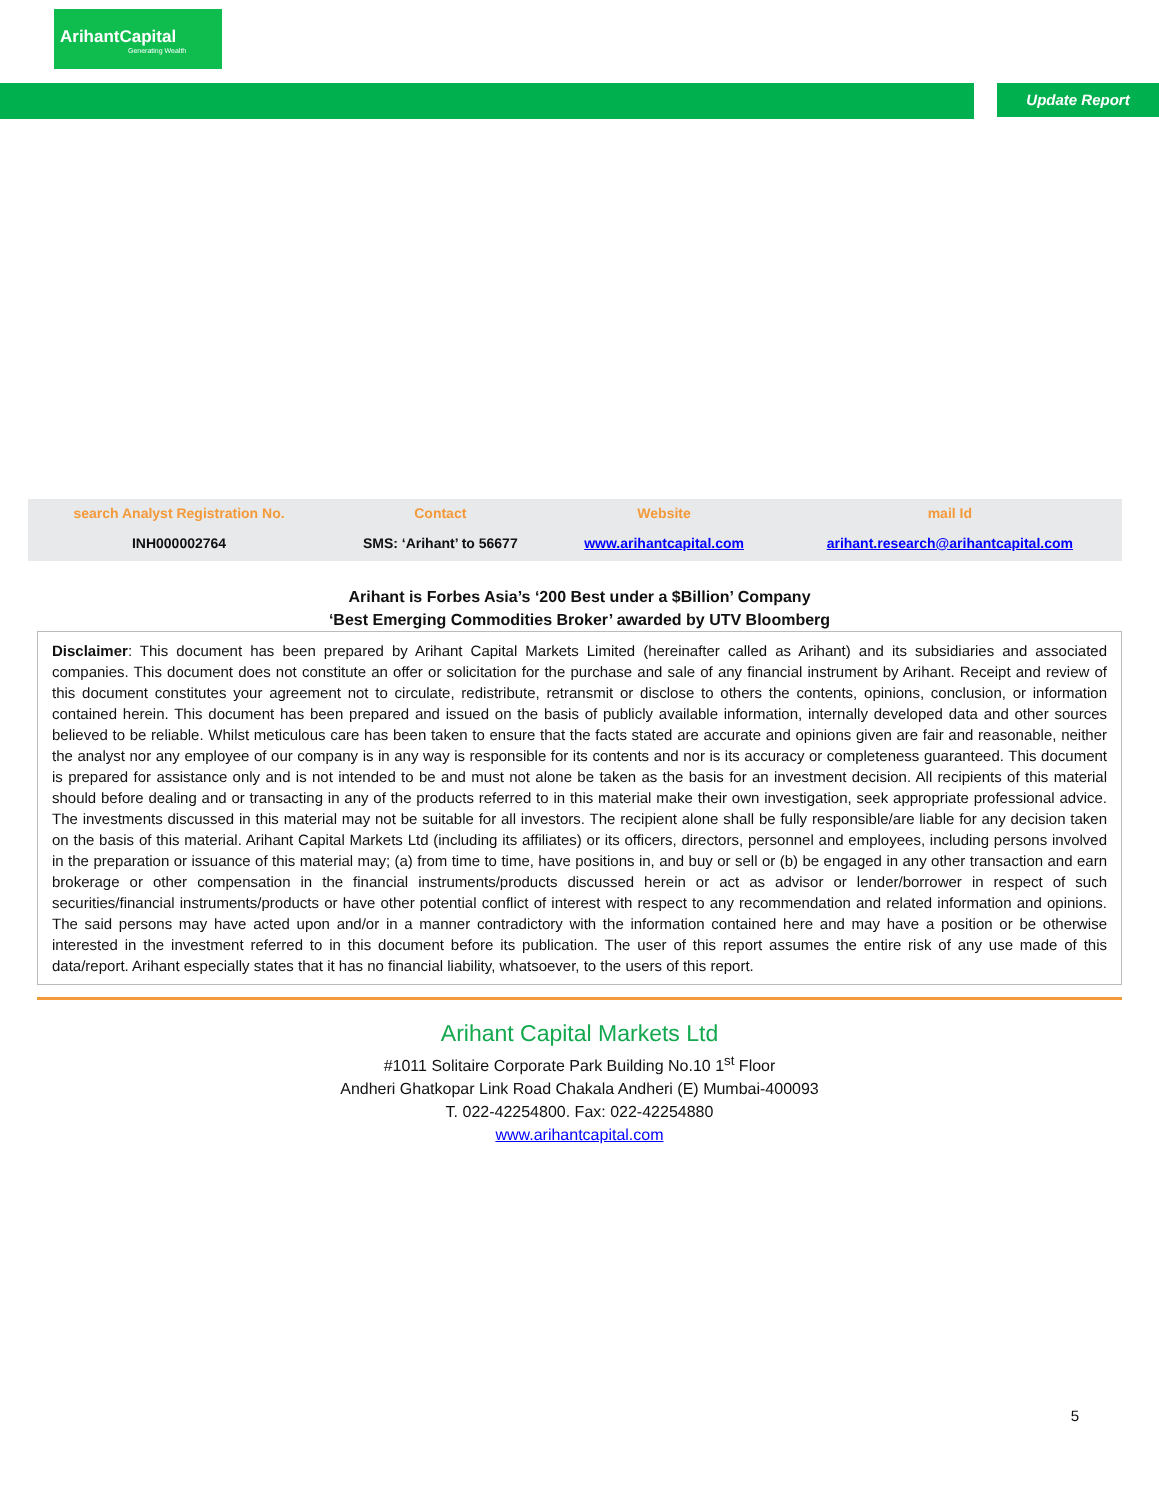ArihantCapital
Generating Wealth
Update Report
| search Analyst Registration No. | Contact | Website | mail Id |
| --- | --- | --- | --- |
| INH000002764 | SMS: ‘Arihant’ to 56677 | www.arihantcapital.com | arihant.research@arihantcapital.com |
Arihant is Forbes Asia’s ‘200 Best under a $Billion’ Company
‘Best Emerging Commodities Broker’ awarded by UTV Bloomberg
Disclaimer: This document has been prepared by Arihant Capital Markets Limited (hereinafter called as Arihant) and its subsidiaries and associated companies. This document does not constitute an offer or solicitation for the purchase and sale of any financial instrument by Arihant. Receipt and review of this document constitutes your agreement not to circulate, redistribute, retransmit or disclose to others the contents, opinions, conclusion, or information contained herein. This document has been prepared and issued on the basis of publicly available information, internally developed data and other sources believed to be reliable. Whilst meticulous care has been taken to ensure that the facts stated are accurate and opinions given are fair and reasonable, neither the analyst nor any employee of our company is in any way is responsible for its contents and nor is its accuracy or completeness guaranteed. This document is prepared for assistance only and is not intended to be and must not alone be taken as the basis for an investment decision. All recipients of this material should before dealing and or transacting in any of the products referred to in this material make their own investigation, seek appropriate professional advice. The investments discussed in this material may not be suitable for all investors. The recipient alone shall be fully responsible/are liable for any decision taken on the basis of this material. Arihant Capital Markets Ltd (including its affiliates) or its officers, directors, personnel and employees, including persons involved in the preparation or issuance of this material may; (a) from time to time, have positions in, and buy or sell or (b) be engaged in any other transaction and earn brokerage or other compensation in the financial instruments/products discussed herein or act as advisor or lender/borrower in respect of such securities/financial instruments/products or have other potential conflict of interest with respect to any recommendation and related information and opinions. The said persons may have acted upon and/or in a manner contradictory with the information contained here and may have a position or be otherwise interested in the investment referred to in this document before its publication. The user of this report assumes the entire risk of any use made of this data/report. Arihant especially states that it has no financial liability, whatsoever, to the users of this report.
Arihant Capital Markets Ltd
#1011 Solitaire Corporate Park Building No.10 1<sup>st</sup> Floor
Andheri Ghatkopar Link Road Chakala Andheri (E) Mumbai-400093
T. 022-42254800. Fax: 022-42254880
www.arihantcapital.com
5